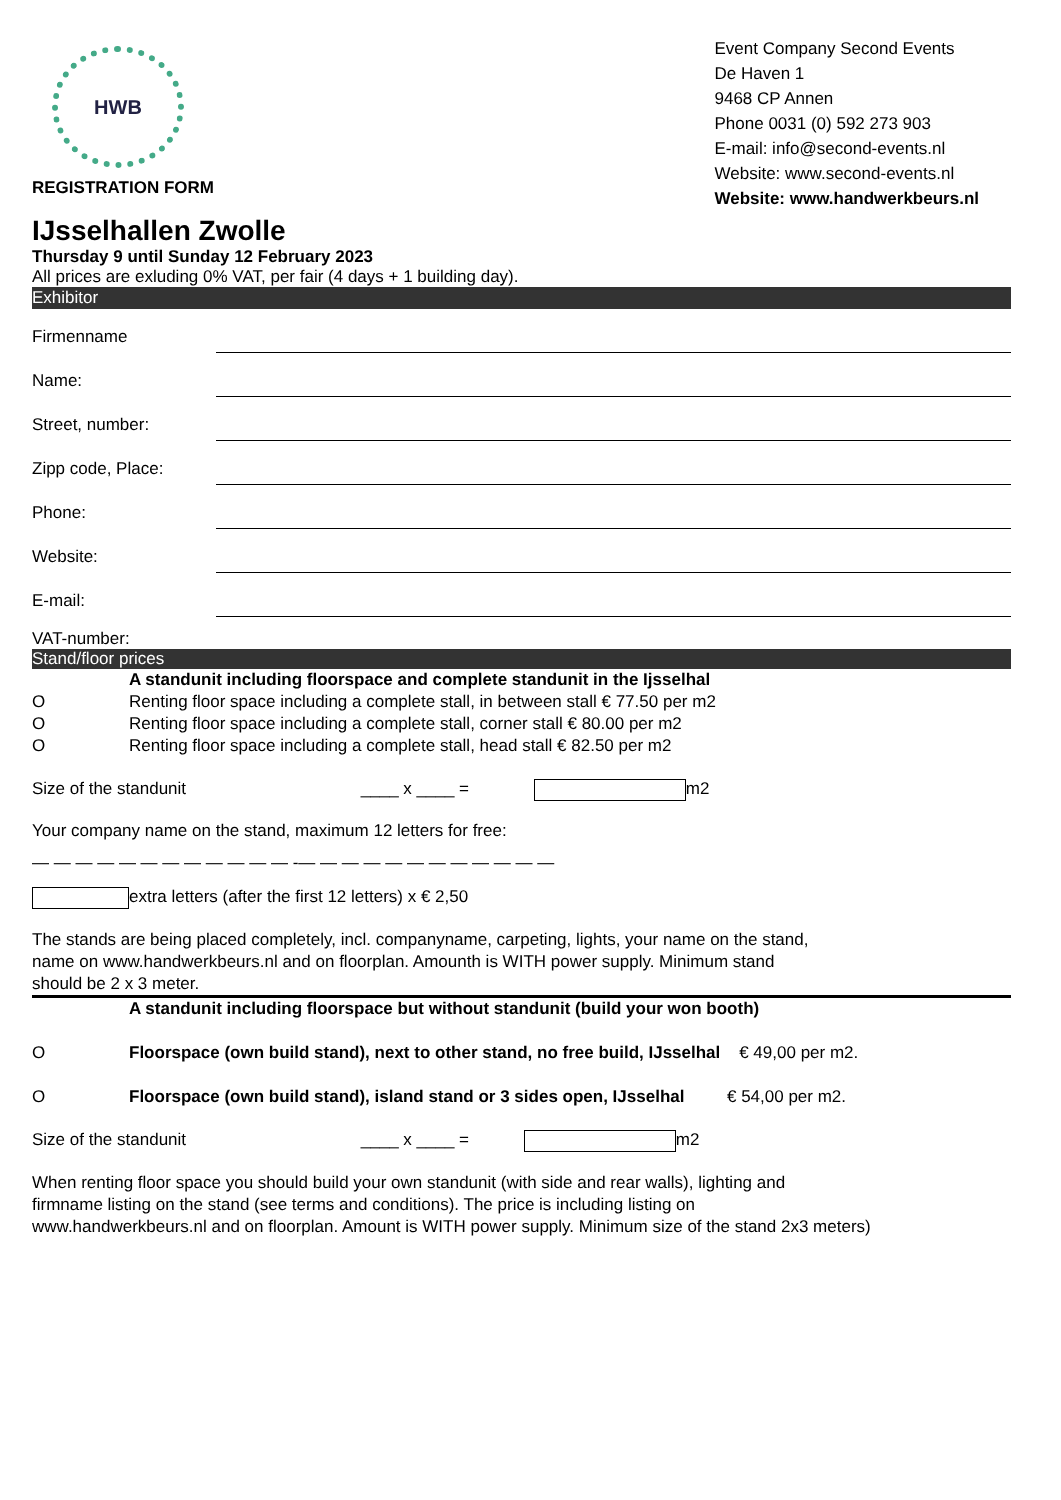HWB
REGISTRATION FORM
Event Company Second Events
De Haven 1
9468 CP Annen
Phone 0031 (0) 592 273 903
E-mail: info@second-events.nl
Website: www.second-events.nl
Website: www.handwerkbeurs.nl
IJsselhallen Zwolle
Thursday 9 until Sunday 12 February 2023
All prices are exluding 0% VAT, per fair (4 days + 1 building day).
Exhibitor
Firmenname
Name:
Street, number:
Zipp code, Place:
Phone:
Website:
E-mail:
VAT-number:
Stand/floor prices
A standunit including floorspace and complete standunit in the Ijsselhal
O Renting floor space including a complete stall, in between stall € 77.50 per m2
O Renting floor space including a complete stall, corner stall € 80.00 per m2
O Renting floor space including a complete stall, head stall € 82.50 per m2
Size of the standunit ____ x ____ = m2
Your company name on the stand, maximum 12 letters for free:
— — — — — — — — — — — — -— — — — — — — — — — — —
extra letters (after the first 12 letters) x € 2,50
The stands are being placed completely, incl. companyname, carpeting, lights, your name on the stand,
name on www.handwerkbeurs.nl and on floorplan. Amounth is WITH power supply. Minimum stand
should be 2 x 3 meter.
A standunit including floorspace but without standunit (build your won booth)
O Floorspace (own build stand), next to other stand, no free build, IJsselhal € 49,00 per m2.
O Floorspace (own build stand), island stand or 3 sides open, IJsselhal € 54,00 per m2.
Size of the standunit ____ x ____ = m2
When renting floor space you should build your own standunit (with side and rear walls), lighting and
firmname listing on the stand (see terms and conditions). The price is including listing on
www.handwerkbeurs.nl and on floorplan. Amount is WITH power supply. Minimum size of the stand 2x3 meters)